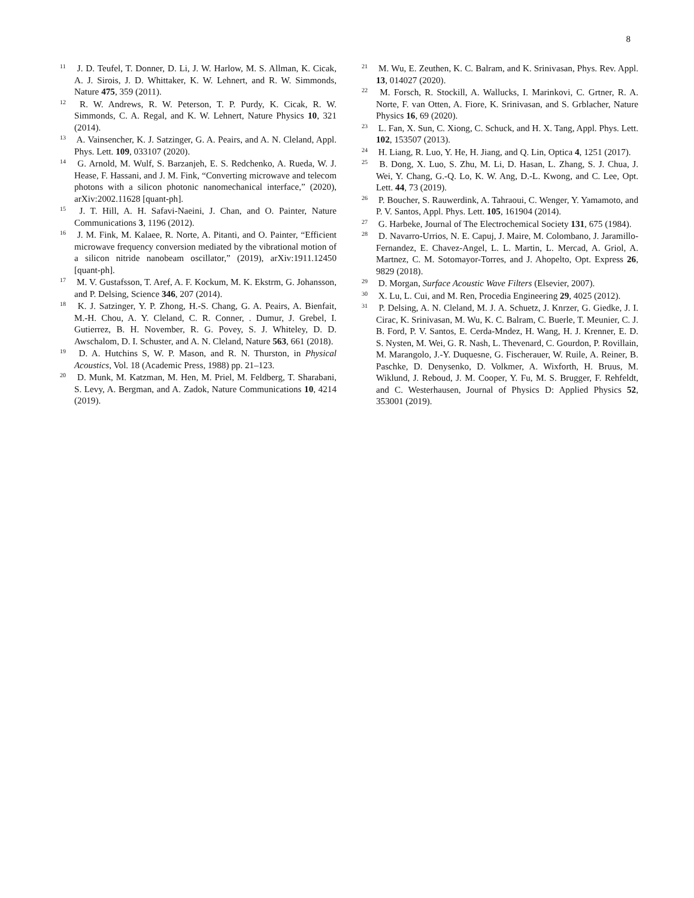8
<sup>11</sup> J. D. Teufel, T. Donner, D. Li, J. W. Harlow, M. S. Allman, K. Cicak, A. J. Sirois, J. D. Whittaker, K. W. Lehnert, and R. W. Simmonds, Nature 475, 359 (2011).
<sup>12</sup> R. W. Andrews, R. W. Peterson, T. P. Purdy, K. Cicak, R. W. Simmonds, C. A. Regal, and K. W. Lehnert, Nature Physics 10, 321 (2014).
<sup>13</sup> A. Vainsencher, K. J. Satzinger, G. A. Peairs, and A. N. Cleland, Appl. Phys. Lett. 109, 033107 (2020).
<sup>14</sup> G. Arnold, M. Wulf, S. Barzanjeh, E. S. Redchenko, A. Rueda, W. J. Hease, F. Hassani, and J. M. Fink, “Converting microwave and telecom photons with a silicon photonic nanomechanical interface,” (2020), arXiv:2002.11628 [quant-ph].
<sup>15</sup> J. T. Hill, A. H. Safavi-Naeini, J. Chan, and O. Painter, Nature Communications 3, 1196 (2012).
<sup>16</sup> J. M. Fink, M. Kalaee, R. Norte, A. Pitanti, and O. Painter, “Efficient microwave frequency conversion mediated by the vibrational motion of a silicon nitride nanobeam oscillator,” (2019), arXiv:1911.12450 [quant-ph].
<sup>17</sup> M. V. Gustafsson, T. Aref, A. F. Kockum, M. K. Ekstrm, G. Johansson, and P. Delsing, Science 346, 207 (2014).
<sup>18</sup> K. J. Satzinger, Y. P. Zhong, H.-S. Chang, G. A. Peairs, A. Bienfait, M.-H. Chou, A. Y. Cleland, C. R. Conner, . Dumur, J. Grebel, I. Gutierrez, B. H. November, R. G. Povey, S. J. Whiteley, D. D. Awschalom, D. I. Schuster, and A. N. Cleland, Nature 563, 661 (2018).
<sup>19</sup> D. A. Hutchins S, W. P. Mason, and R. N. Thurston, in Physical Acoustics, Vol. 18 (Academic Press, 1988) pp. 21–123.
<sup>20</sup> D. Munk, M. Katzman, M. Hen, M. Priel, M. Feldberg, T. Sharabani, S. Levy, A. Bergman, and A. Zadok, Nature Communications 10, 4214 (2019).
<sup>21</sup> M. Wu, E. Zeuthen, K. C. Balram, and K. Srinivasan, Phys. Rev. Appl. 13, 014027 (2020).
<sup>22</sup> M. Forsch, R. Stockill, A. Wallucks, I. Marinkovi, C. Grtner, R. A. Norte, F. van Otten, A. Fiore, K. Srinivasan, and S. Grblacher, Nature Physics 16, 69 (2020).
<sup>23</sup> L. Fan, X. Sun, C. Xiong, C. Schuck, and H. X. Tang, Appl. Phys. Lett. 102, 153507 (2013).
<sup>24</sup> H. Liang, R. Luo, Y. He, H. Jiang, and Q. Lin, Optica 4, 1251 (2017).
<sup>25</sup> B. Dong, X. Luo, S. Zhu, M. Li, D. Hasan, L. Zhang, S. J. Chua, J. Wei, Y. Chang, G.-Q. Lo, K. W. Ang, D.-L. Kwong, and C. Lee, Opt. Lett. 44, 73 (2019).
<sup>26</sup> P. Boucher, S. Rauwerdink, A. Tahraoui, C. Wenger, Y. Yamamoto, and P. V. Santos, Appl. Phys. Lett. 105, 161904 (2014).
<sup>27</sup> G. Harbeke, Journal of The Electrochemical Society 131, 675 (1984).
<sup>28</sup> D. Navarro-Urrios, N. E. Capuj, J. Maire, M. Colombano, J. Jaramillo-Fernandez, E. Chavez-Angel, L. L. Martin, L. Mercad, A. Griol, A. Martnez, C. M. Sotomayor-Torres, and J. Ahopelto, Opt. Express 26, 9829 (2018).
<sup>29</sup> D. Morgan, Surface Acoustic Wave Filters (Elsevier, 2007).
<sup>30</sup> X. Lu, L. Cui, and M. Ren, Procedia Engineering 29, 4025 (2012).
<sup>31</sup> P. Delsing, A. N. Cleland, M. J. A. Schuetz, J. Knrzer, G. Giedke, J. I. Cirac, K. Srinivasan, M. Wu, K. C. Balram, C. Buerle, T. Meunier, C. J. B. Ford, P. V. Santos, E. Cerda-Mndez, H. Wang, H. J. Krenner, E. D. S. Nysten, M. Wei, G. R. Nash, L. Thevenard, C. Gourdon, P. Rovillain, M. Marangolo, J.-Y. Duquesne, G. Fischerauer, W. Ruile, A. Reiner, B. Paschke, D. Denysenko, D. Volkmer, A. Wixforth, H. Bruus, M. Wiklund, J. Reboud, J. M. Cooper, Y. Fu, M. S. Brugger, F. Rehfeldt, and C. Westerhausen, Journal of Physics D: Applied Physics 52, 353001 (2019).